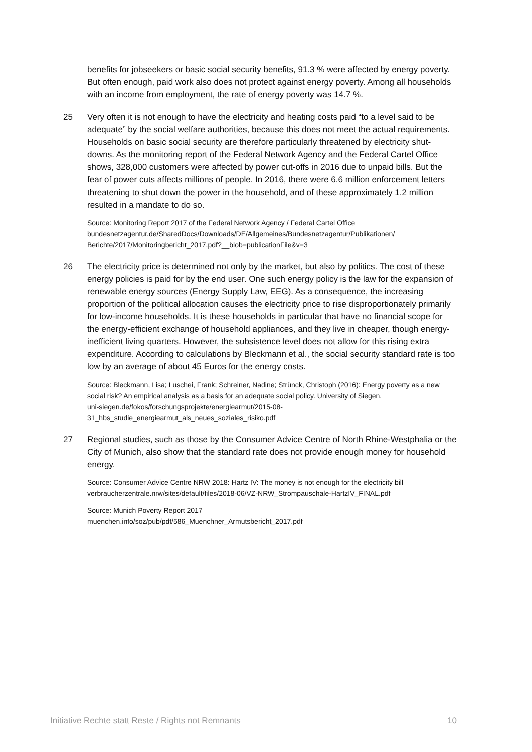benefits for jobseekers or basic social security benefits, 91.3 % were affected by energy poverty. But often enough, paid work also does not protect against energy poverty. Among all households with an income from employment, the rate of energy poverty was 14.7 %.
25 Very often it is not enough to have the electricity and heating costs paid “to a level said to be adequate” by the social welfare authorities, because this does not meet the actual requirements. Households on basic social security are therefore particularly threatened by electricity shut-downs. As the monitoring report of the Federal Network Agency and the Federal Cartel Office shows, 328,000 customers were affected by power cut-offs in 2016 due to unpaid bills. But the fear of power cuts affects millions of people. In 2016, there were 6.6 million enforcement letters threatening to shut down the power in the household, and of these approximately 1.2 million resulted in a mandate to do so.
Source: Monitoring Report 2017 of the Federal Network Agency / Federal Cartel Office
bundesnetzagentur.de/SharedDocs/Downloads/DE/Allgemeines/Bundesnetzagentur/Publikationen/ Berichte/2017/Monitoringbericht_2017.pdf?__blob=publicationFile&v=3
26 The electricity price is determined not only by the market, but also by politics. The cost of these energy policies is paid for by the end user. One such energy policy is the law for the expansion of renewable energy sources (Energy Supply Law, EEG). As a consequence, the increasing proportion of the political allocation causes the electricity price to rise disproportionately primarily for low-income households. It is these households in particular that have no financial scope for the energy-efficient exchange of household appliances, and they live in cheaper, though energy-inefficient living quarters. However, the subsistence level does not allow for this rising extra expenditure. According to calculations by Bleckmann et al., the social security standard rate is too low by an average of about 45 Euros for the energy costs.
Source: Bleckmann, Lisa; Luschei, Frank; Schreiner, Nadine; Strünck, Christoph (2016): Energy poverty as a new social risk? An empirical analysis as a basis for an adequate social policy. University of Siegen.
uni-siegen.de/fokos/forschungsprojekte/energiearmut/2015-08-
31_hbs_studie_energiearmut_als_neues_soziales_risiko.pdf
27 Regional studies, such as those by the Consumer Advice Centre of North Rhine-Westphalia or the City of Munich, also show that the standard rate does not provide enough money for household energy.
Source: Consumer Advice Centre NRW 2018: Hartz IV: The money is not enough for the electricity bill
verbraucherzentrale.nrw/sites/default/files/2018-06/VZ-NRW_Strompauschale-HartzIV_FINAL.pdf
Source: Munich Poverty Report 2017
muenchen.info/soz/pub/pdf/586_Muenchner_Armutsbericht_2017.pdf
Initiative Rechte statt Reste / Rights not Remnants 10